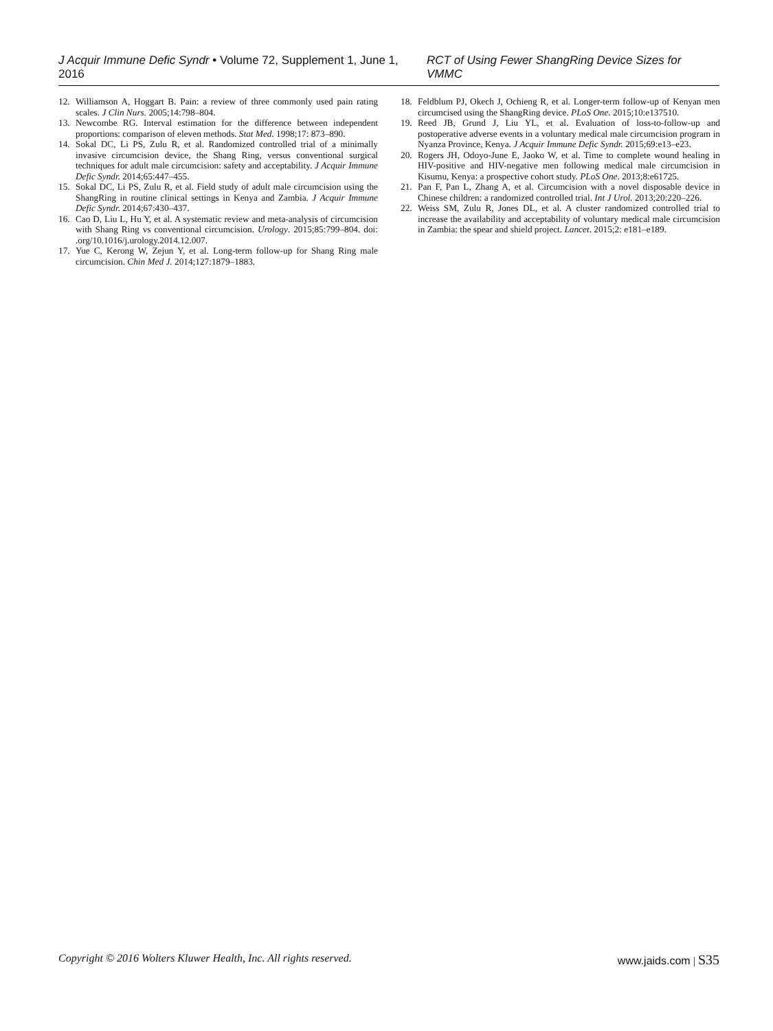J Acquir Immune Defic Syndr • Volume 72, Supplement 1, June 1, 2016 RCT of Using Fewer ShangRing Device Sizes for VMMC
12. Williamson A, Hoggart B. Pain: a review of three commonly used pain rating scales. J Clin Nurs. 2005;14:798–804.
13. Newcombe RG. Interval estimation for the difference between independent proportions: comparison of eleven methods. Stat Med. 1998;17: 873–890.
14. Sokal DC, Li PS, Zulu R, et al. Randomized controlled trial of a minimally invasive circumcision device, the Shang Ring, versus conventional surgical techniques for adult male circumcision: safety and acceptability. J Acquir Immune Defic Syndr. 2014;65:447–455.
15. Sokal DC, Li PS, Zulu R, et al. Field study of adult male circumcision using the ShangRing in routine clinical settings in Kenya and Zambia. J Acquir Immune Defic Syndr. 2014;67:430–437.
16. Cao D, Liu L, Hu Y, et al. A systematic review and meta-analysis of circumcision with Shang Ring vs conventional circumcision. Urology. 2015;85:799–804. doi: .org/10.1016/j.urology.2014.12.007.
17. Yue C, Kerong W, Zejun Y, et al. Long-term follow-up for Shang Ring male circumcision. Chin Med J. 2014;127:1879–1883.
18. Feldblum PJ, Okech J, Ochieng R, et al. Longer-term follow-up of Kenyan men circumcised using the ShangRing device. PLoS One. 2015;10:e137510.
19. Reed JB, Grund J, Liu YL, et al. Evaluation of loss-to-follow-up and postoperative adverse events in a voluntary medical male circumcision program in Nyanza Province, Kenya. J Acquir Immune Defic Syndr. 2015;69:e13–e23.
20. Rogers JH, Odoyo-June E, Jaoko W, et al. Time to complete wound healing in HIV-positive and HIV-negative men following medical male circumcision in Kisumu, Kenya: a prospective cohort study. PLoS One. 2013;8:e61725.
21. Pan F, Pan L, Zhang A, et al. Circumcision with a novel disposable device in Chinese children: a randomized controlled trial. Int J Urol. 2013;20:220–226.
22. Weiss SM, Zulu R, Jones DL, et al. A cluster randomized controlled trial to increase the availability and acceptability of voluntary medical male circumcision in Zambia: the spear and shield project. Lancet. 2015;2: e181–e189.
Copyright © 2016 Wolters Kluwer Health, Inc. All rights reserved. www.jaids.com | S35